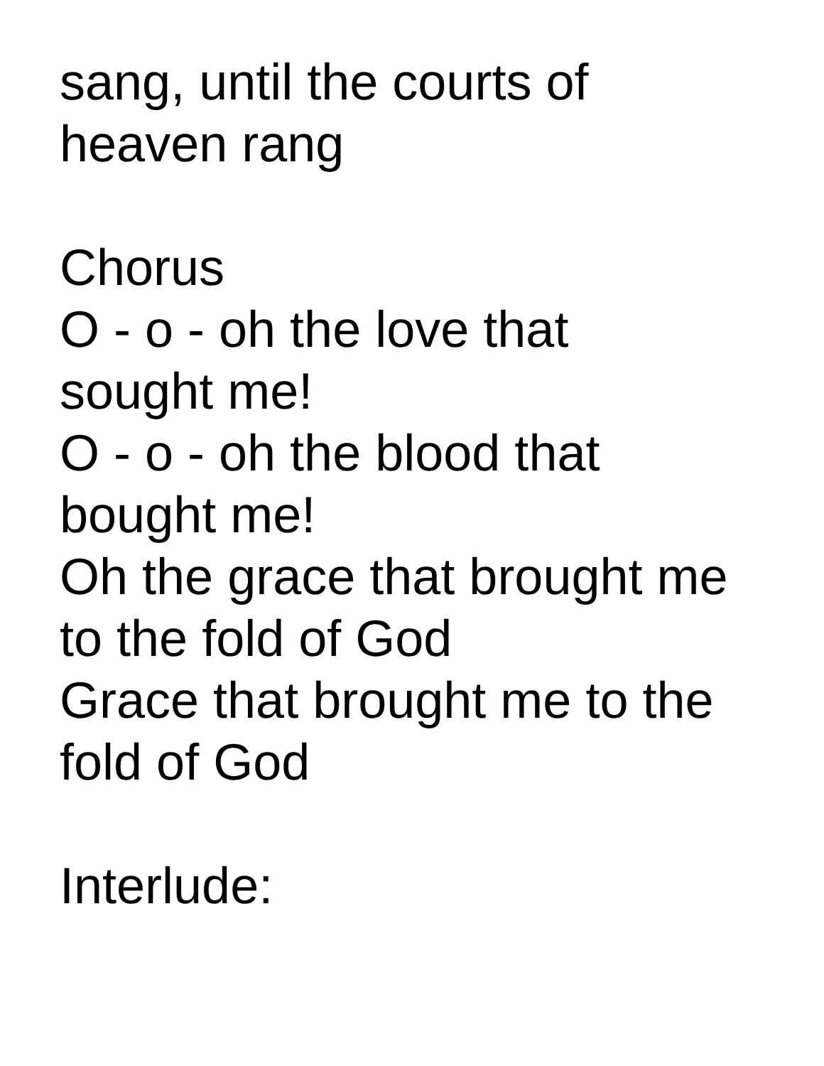sang, until the courts of
heaven rang
Chorus
O - o - oh the love that
sought me!
O - o - oh the blood that
bought me!
Oh the grace that brought me
to the fold of God
Grace that brought me to the
fold of God
Interlude: